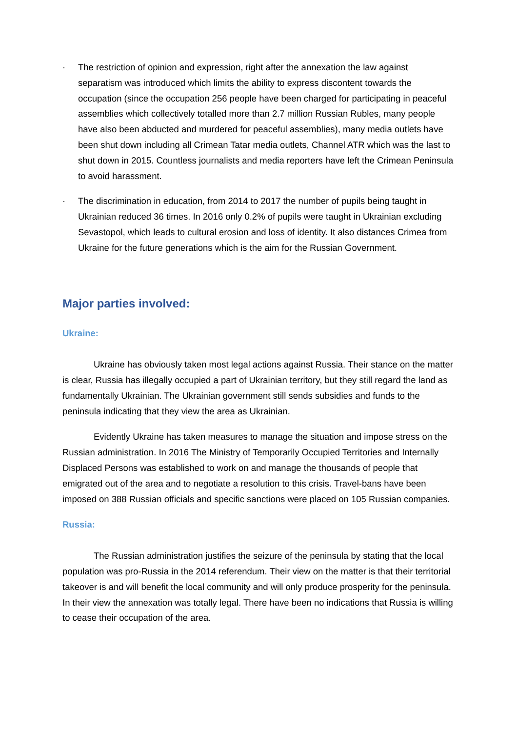· The restriction of opinion and expression, right after the annexation the law against separatism was introduced which limits the ability to express discontent towards the occupation (since the occupation 256 people have been charged for participating in peaceful assemblies which collectively totalled more than 2.7 million Russian Rubles, many people have also been abducted and murdered for peaceful assemblies), many media outlets have been shut down including all Crimean Tatar media outlets, Channel ATR which was the last to shut down in 2015. Countless journalists and media reporters have left the Crimean Peninsula to avoid harassment.
· The discrimination in education, from 2014 to 2017 the number of pupils being taught in Ukrainian reduced 36 times. In 2016 only 0.2% of pupils were taught in Ukrainian excluding Sevastopol, which leads to cultural erosion and loss of identity. It also distances Crimea from Ukraine for the future generations which is the aim for the Russian Government.
Major parties involved:
Ukraine:
Ukraine has obviously taken most legal actions against Russia. Their stance on the matter is clear, Russia has illegally occupied a part of Ukrainian territory, but they still regard the land as fundamentally Ukrainian. The Ukrainian government still sends subsidies and funds to the peninsula indicating that they view the area as Ukrainian.
Evidently Ukraine has taken measures to manage the situation and impose stress on the Russian administration. In 2016 The Ministry of Temporarily Occupied Territories and Internally Displaced Persons was established to work on and manage the thousands of people that emigrated out of the area and to negotiate a resolution to this crisis. Travel-bans have been imposed on 388 Russian officials and specific sanctions were placed on 105 Russian companies.
Russia:
The Russian administration justifies the seizure of the peninsula by stating that the local population was pro-Russia in the 2014 referendum. Their view on the matter is that their territorial takeover is and will benefit the local community and will only produce prosperity for the peninsula. In their view the annexation was totally legal. There have been no indications that Russia is willing to cease their occupation of the area.